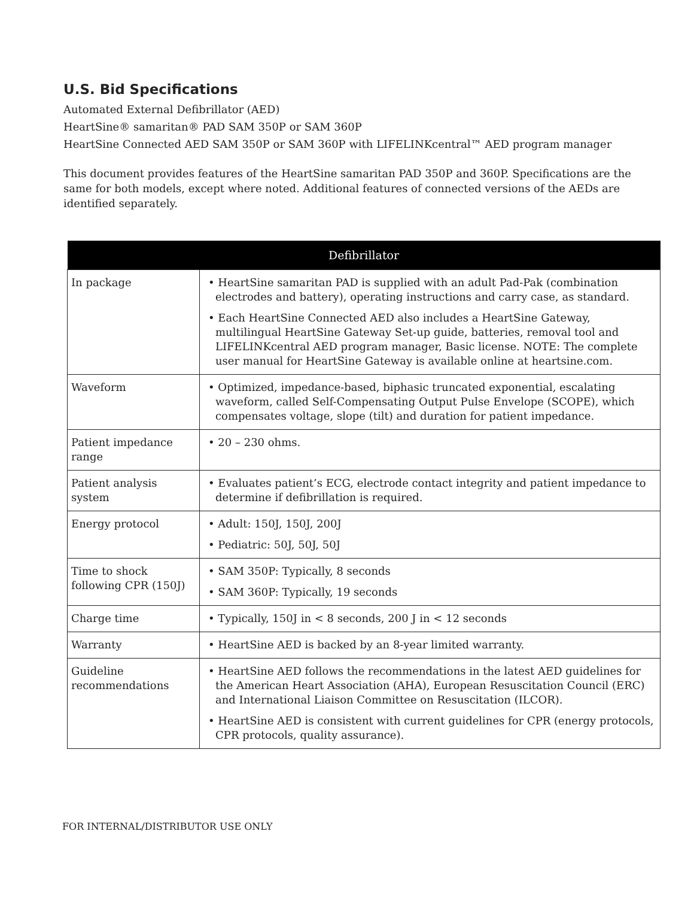U.S. Bid Specifications
Automated External Defibrillator (AED)
HeartSine® samaritan® PAD SAM 350P or SAM 360P
HeartSine Connected AED SAM 350P or SAM 360P with LIFELINKcentral™ AED program manager
This document provides features of the HeartSine samaritan PAD 350P and 360P. Specifications are the same for both models, except where noted. Additional features of connected versions of the AEDs are identified separately.
| Defibrillator | |
| --- | --- |
| In package | • HeartSine samaritan PAD is supplied with an adult Pad-Pak (combination electrodes and battery), operating instructions and carry case, as standard. • Each HeartSine Connected AED also includes a HeartSine Gateway, multilingual HeartSine Gateway Set-up guide, batteries, removal tool and LIFELINKcentral AED program manager, Basic license. NOTE: The complete user manual for HeartSine Gateway is available online at heartsine.com. |
| Waveform | • Optimized, impedance-based, biphasic truncated exponential, escalating waveform, called Self-Compensating Output Pulse Envelope (SCOPE), which compensates voltage, slope (tilt) and duration for patient impedance. |
| Patient impedance range | • 20 – 230 ohms. |
| Patient analysis system | • Evaluates patient’s ECG, electrode contact integrity and patient impedance to determine if defibrillation is required. |
| Energy protocol | • Adult: 150J, 150J, 200J • Pediatric: 50J, 50J, 50J |
| Time to shock following CPR (150J) | • SAM 350P: Typically, 8 seconds • SAM 360P: Typically, 19 seconds |
| Charge time | • Typically, 150J in < 8 seconds, 200 J in < 12 seconds |
| Warranty | • HeartSine AED is backed by an 8-year limited warranty. |
| Guideline recommendations | • HeartSine AED follows the recommendations in the latest AED guidelines for the American Heart Association (AHA), European Resuscitation Council (ERC) and International Liaison Committee on Resuscitation (ILCOR). • HeartSine AED is consistent with current guidelines for CPR (energy protocols, CPR protocols, quality assurance). |
FOR INTERNAL/DISTRIBUTOR USE ONLY